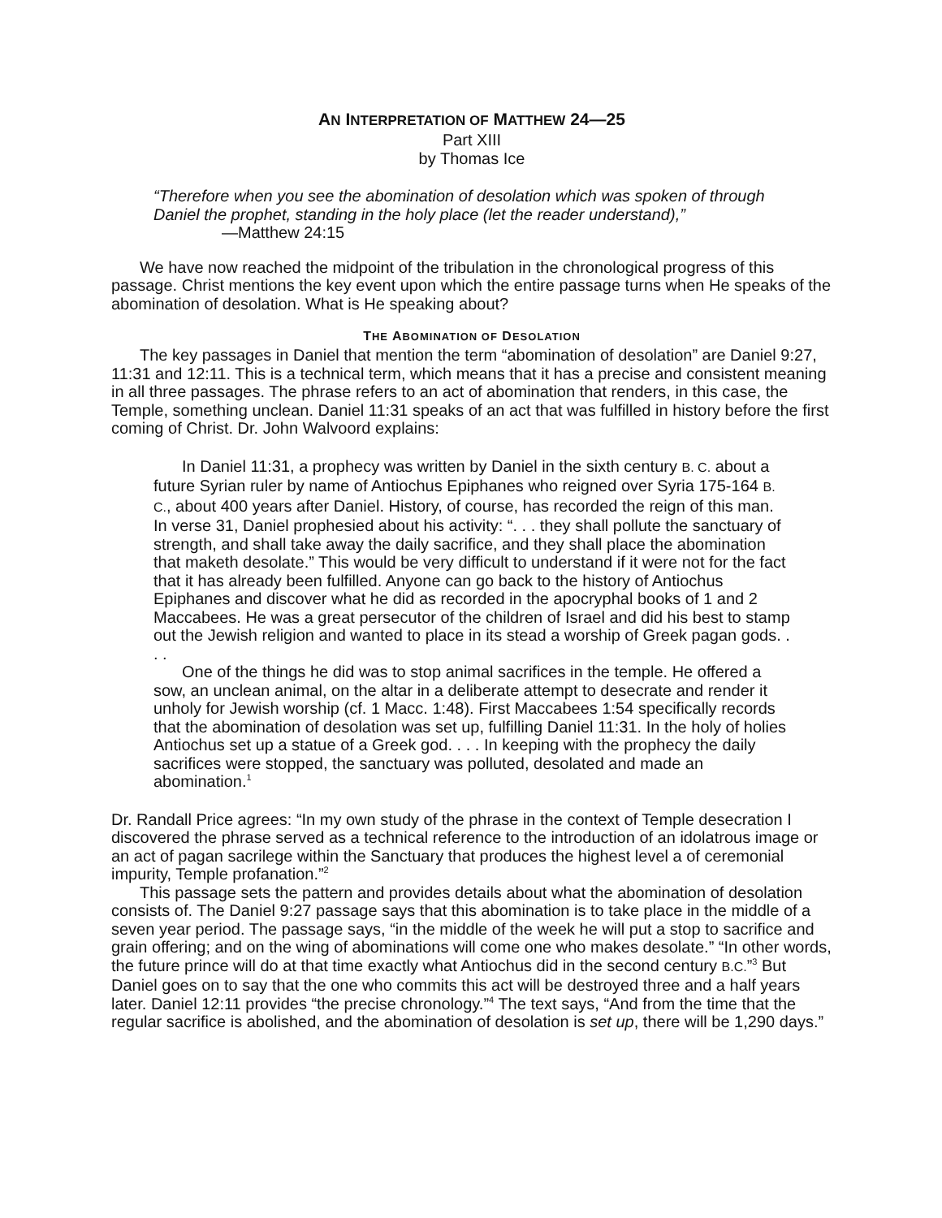AN INTERPRETATION OF MATTHEW 24—25
Part XIII
by Thomas Ice
“Therefore when you see the abomination of desolation which was spoken of through Daniel the prophet, standing in the holy place (let the reader understand),”
—Matthew 24:15
We have now reached the midpoint of the tribulation in the chronological progress of this passage. Christ mentions the key event upon which the entire passage turns when He speaks of the abomination of desolation. What is He speaking about?
THE ABOMINATION OF DESOLATION
The key passages in Daniel that mention the term “abomination of desolation” are Daniel 9:27, 11:31 and 12:11. This is a technical term, which means that it has a precise and consistent meaning in all three passages. The phrase refers to an act of abomination that renders, in this case, the Temple, something unclean. Daniel 11:31 speaks of an act that was fulfilled in history before the first coming of Christ. Dr. John Walvoord explains:
In Daniel 11:31, a prophecy was written by Daniel in the sixth century B. C. about a future Syrian ruler by name of Antiochus Epiphanes who reigned over Syria 175-164 B. C., about 400 years after Daniel. History, of course, has recorded the reign of this man. In verse 31, Daniel prophesied about his activity: “. . . they shall pollute the sanctuary of strength, and shall take away the daily sacrifice, and they shall place the abomination that maketh desolate.” This would be very difficult to understand if it were not for the fact that it has already been fulfilled. Anyone can go back to the history of Antiochus Epiphanes and discover what he did as recorded in the apocryphal books of 1 and 2 Maccabees. He was a great persecutor of the children of Israel and did his best to stamp out the Jewish religion and wanted to place in its stead a worship of Greek pagan gods. . . .
One of the things he did was to stop animal sacrifices in the temple. He offered a sow, an unclean animal, on the altar in a deliberate attempt to desecrate and render it unholy for Jewish worship (cf. 1 Macc. 1:48). First Maccabees 1:54 specifically records that the abomination of desolation was set up, fulfilling Daniel 11:31. In the holy of holies Antiochus set up a statue of a Greek god. . . . In keeping with the prophecy the daily sacrifices were stopped, the sanctuary was polluted, desolated and made an abomination.<sup>1</sup>
Dr. Randall Price agrees: “In my own study of the phrase in the context of Temple desecration I discovered the phrase served as a technical reference to the introduction of an idolatrous image or an act of pagan sacrilege within the Sanctuary that produces the highest level a of ceremonial impurity, Temple profanation.”<sup>2</sup>
This passage sets the pattern and provides details about what the abomination of desolation consists of. The Daniel 9:27 passage says that this abomination is to take place in the middle of a seven year period. The passage says, “in the middle of the week he will put a stop to sacrifice and grain offering; and on the wing of abominations will come one who makes desolate.” “In other words, the future prince will do at that time exactly what Antiochus did in the second century B.C.”<sup>3</sup> But Daniel goes on to say that the one who commits this act will be destroyed three and a half years later. Daniel 12:11 provides “the precise chronology.”<sup>4</sup> The text says, “And from the time that the regular sacrifice is abolished, and the abomination of desolation is set up, there will be 1,290 days.”